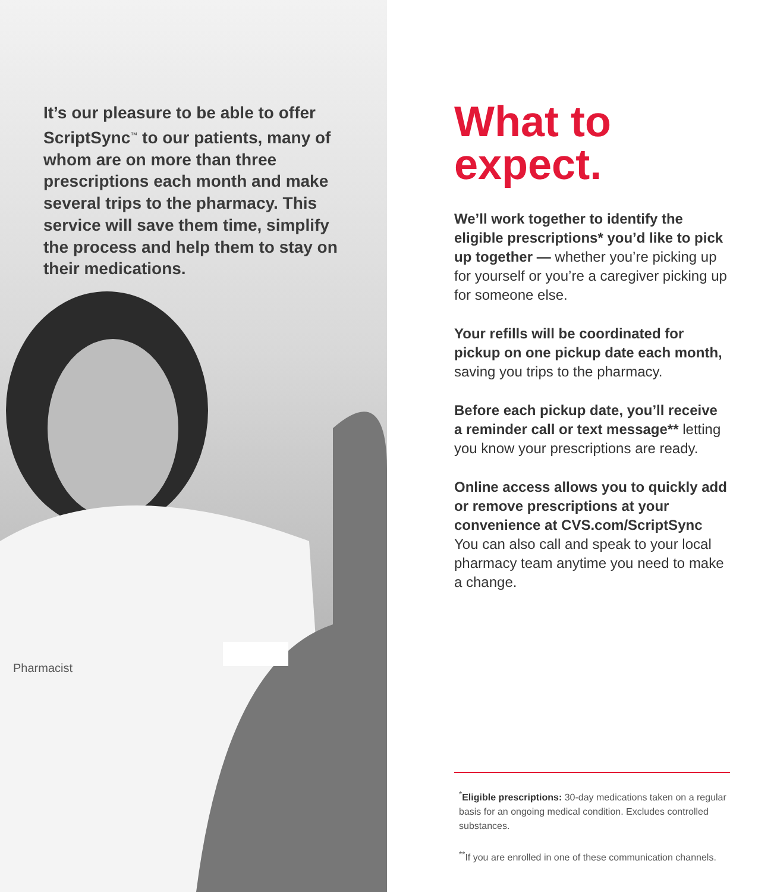It’s our pleasure to be able to offer ScriptSync<sup>™</sup> to our patients, many of whom are on more than three prescriptions each month and make several trips to the pharmacy. This service will save them time, simplify the process and help them to stay on their medications.
Pharmacist
What to expect.
We’ll work together to identify the eligible prescriptions* you’d like to pick up together — whether you’re picking up for yourself or you’re a caregiver picking up for someone else.
Your refills will be coordinated for pickup on one pickup date each month, saving you trips to the pharmacy.
Before each pickup date, you’ll receive a reminder call or text message** letting you know your prescriptions are ready.
Online access allows you to quickly add or remove prescriptions at your convenience at CVS.com/ScriptSync You can also call and speak to your local pharmacy team anytime you need to make a change.
<sup>*</sup> Eligible prescriptions: 30-day medications taken on a regular basis for an ongoing medical condition. Excludes controlled substances.
<sup>**</sup> If you are enrolled in one of these communication channels.